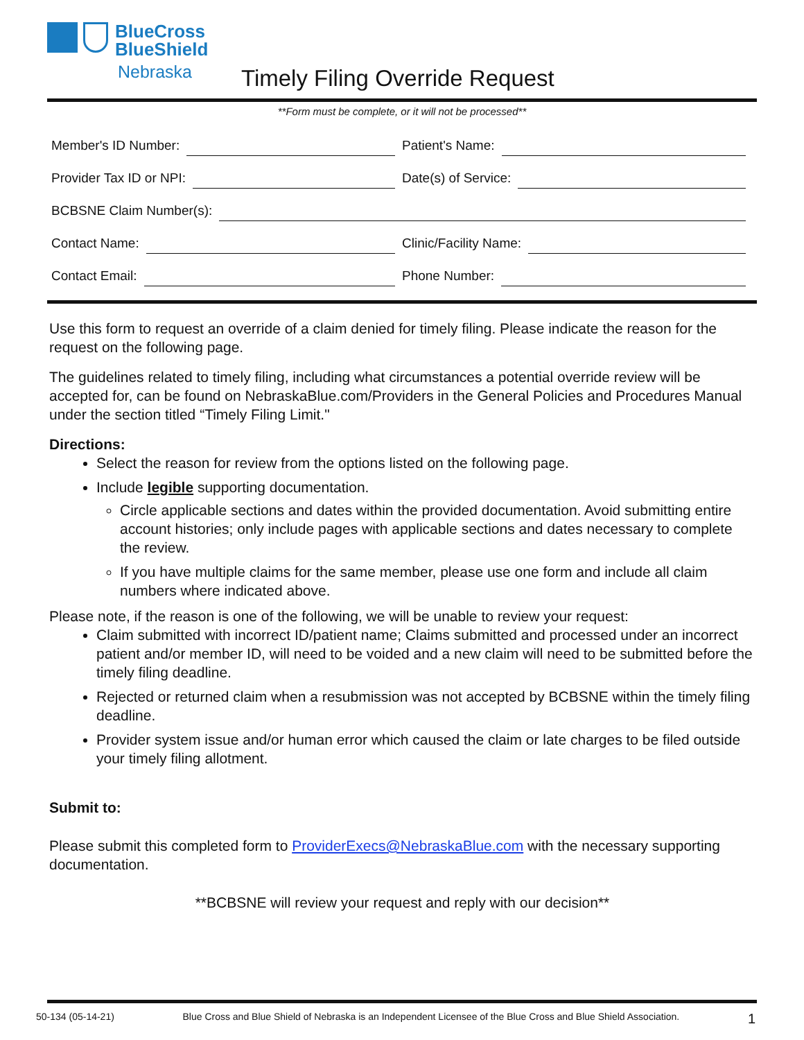BlueCross
BlueShield
Nebraska
Timely Filing Override Request
**Form must be complete, or it will not be processed**
Member's ID Number:
Patient's Name:
Provider Tax ID or NPI:
Date(s) of Service:
BCBSNE Claim Number(s):
Contact Name:
Clinic/Facility Name:
Contact Email:
Phone Number:
Use this form to request an override of a claim denied for timely filing. Please indicate the reason for the request on the following page.
The guidelines related to timely filing, including what circumstances a potential override review will be accepted for, can be found on NebraskaBlue.com/Providers in the General Policies and Procedures Manual under the section titled “Timely Filing Limit."
Directions:
Select the reason for review from the options listed on the following page.
Include legible supporting documentation.
Circle applicable sections and dates within the provided documentation. Avoid submitting entire account histories; only include pages with applicable sections and dates necessary to complete the review.
If you have multiple claims for the same member, please use one form and include all claim numbers where indicated above.
Please note, if the reason is one of the following, we will be unable to review your request:
Claim submitted with incorrect ID/patient name; Claims submitted and processed under an incorrect patient and/or member ID, will need to be voided and a new claim will need to be submitted before the timely filing deadline.
Rejected or returned claim when a resubmission was not accepted by BCBSNE within the timely filing deadline.
Provider system issue and/or human error which caused the claim or late charges to be filed outside your timely filing allotment.
Submit to:
Please submit this completed form to ProviderExecs@NebraskaBlue.com with the necessary supporting documentation.
**BCBSNE will review your request and reply with our decision**
50-134 (05-14-21) Blue Cross and Blue Shield of Nebraska is an Independent Licensee of the Blue Cross and Blue Shield Association. 1